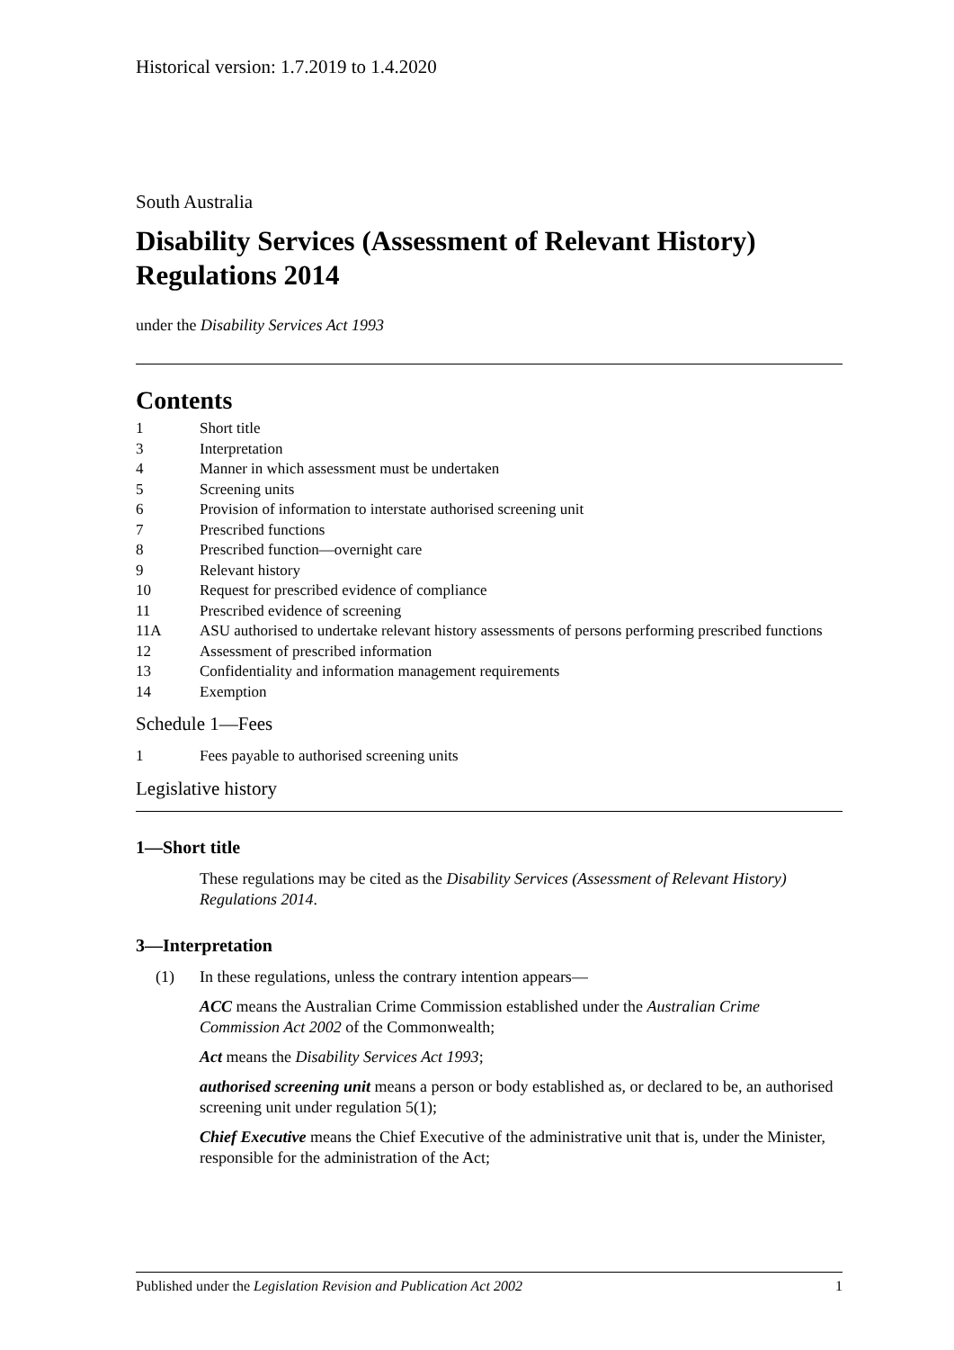Historical version: 1.7.2019 to 1.4.2020
South Australia
Disability Services (Assessment of Relevant History) Regulations 2014
under the Disability Services Act 1993
Contents
1 Short title
3 Interpretation
4 Manner in which assessment must be undertaken
5 Screening units
6 Provision of information to interstate authorised screening unit
7 Prescribed functions
8 Prescribed function—overnight care
9 Relevant history
10 Request for prescribed evidence of compliance
11 Prescribed evidence of screening
11A ASU authorised to undertake relevant history assessments of persons performing prescribed functions
12 Assessment of prescribed information
13 Confidentiality and information management requirements
14 Exemption
Schedule 1—Fees
1 Fees payable to authorised screening units
Legislative history
1—Short title
These regulations may be cited as the Disability Services (Assessment of Relevant History) Regulations 2014.
3—Interpretation
(1) In these regulations, unless the contrary intention appears—
ACC means the Australian Crime Commission established under the Australian Crime Commission Act 2002 of the Commonwealth;
Act means the Disability Services Act 1993;
authorised screening unit means a person or body established as, or declared to be, an authorised screening unit under regulation 5(1);
Chief Executive means the Chief Executive of the administrative unit that is, under the Minister, responsible for the administration of the Act;
Published under the Legislation Revision and Publication Act 2002 1